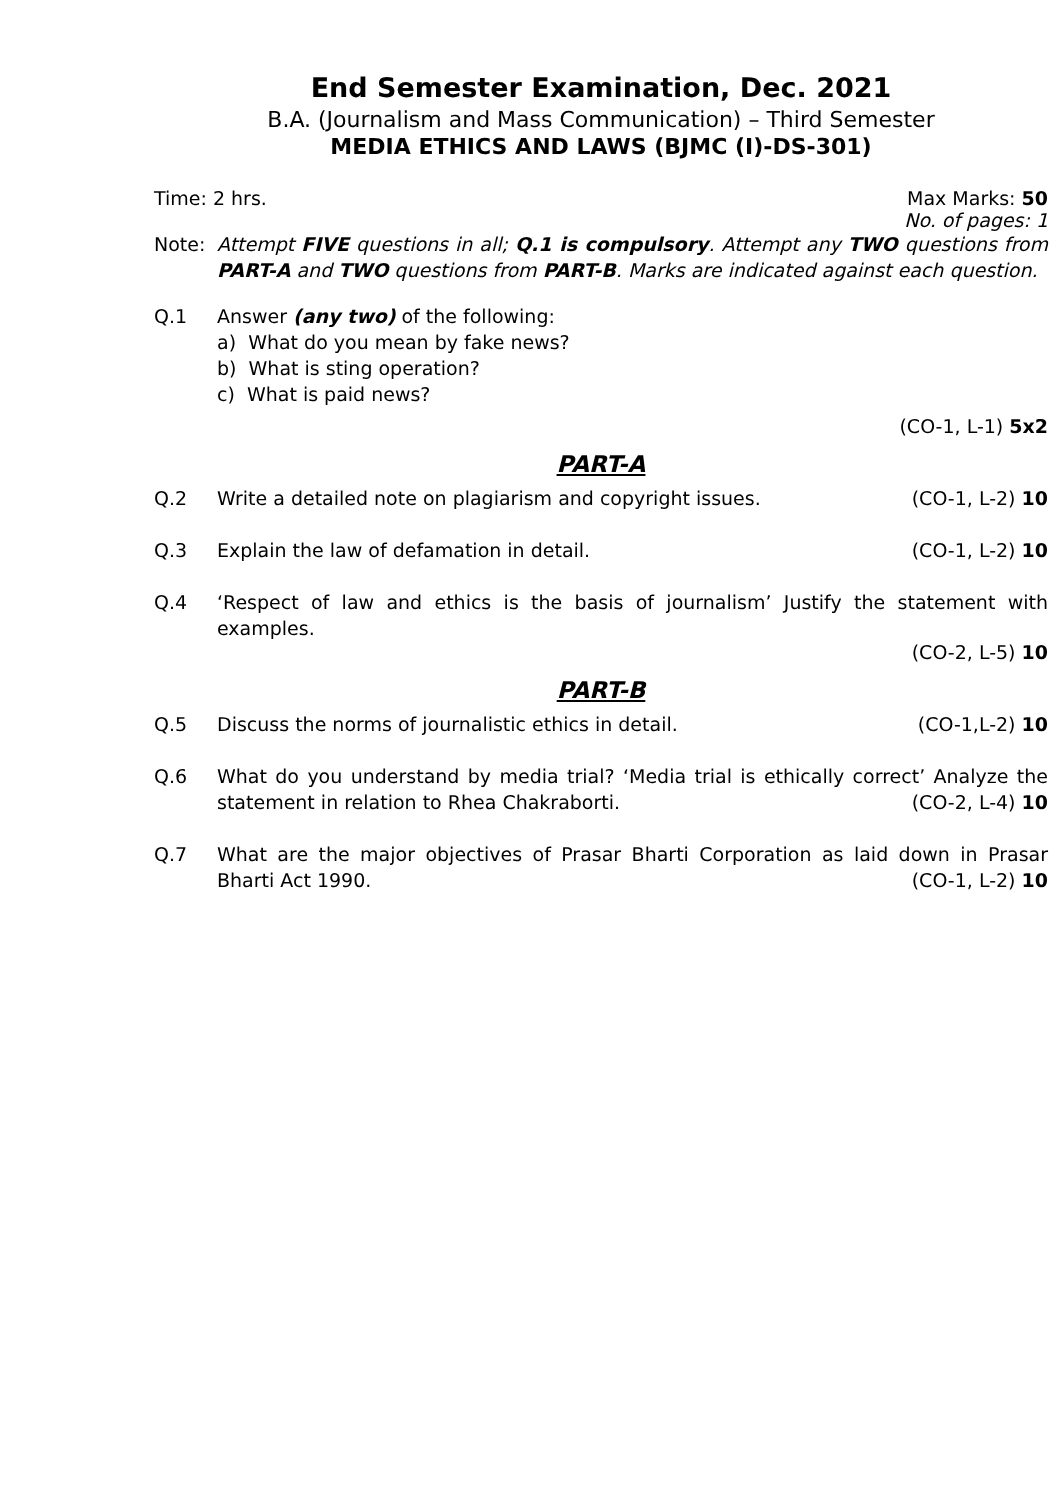End Semester Examination, Dec. 2021
B.A. (Journalism and Mass Communication) – Third Semester
MEDIA ETHICS AND LAWS (BJMC (I)-DS-301)
Time: 2 hrs. Max Marks: 50
No. of pages: 1
Note: Attempt FIVE questions in all; Q.1 is compulsory. Attempt any TWO questions from PART-A and TWO questions from PART-B. Marks are indicated against each question.
Q.1 Answer (any two) of the following:
a) What do you mean by fake news?
b) What is sting operation?
c) What is paid news?
(CO-1, L-1) 5x2
PART-A
Q.2 Write a detailed note on plagiarism and copyright issues. (CO-1, L-2) 10
Q.3 Explain the law of defamation in detail. (CO-1, L-2) 10
Q.4 ‘Respect of law and ethics is the basis of journalism’ Justify the statement with examples.
(CO-2, L-5) 10
PART-B
Q.5 Discuss the norms of journalistic ethics in detail. (CO-1,L-2) 10
Q.6 What do you understand by media trial? ‘Media trial is ethically correct’ Analyze the statement in relation to Rhea Chakraborti. (CO-2, L-4) 10
Q.7 What are the major objectives of Prasar Bharti Corporation as laid down in Prasar Bharti Act 1990. (CO-1, L-2) 10